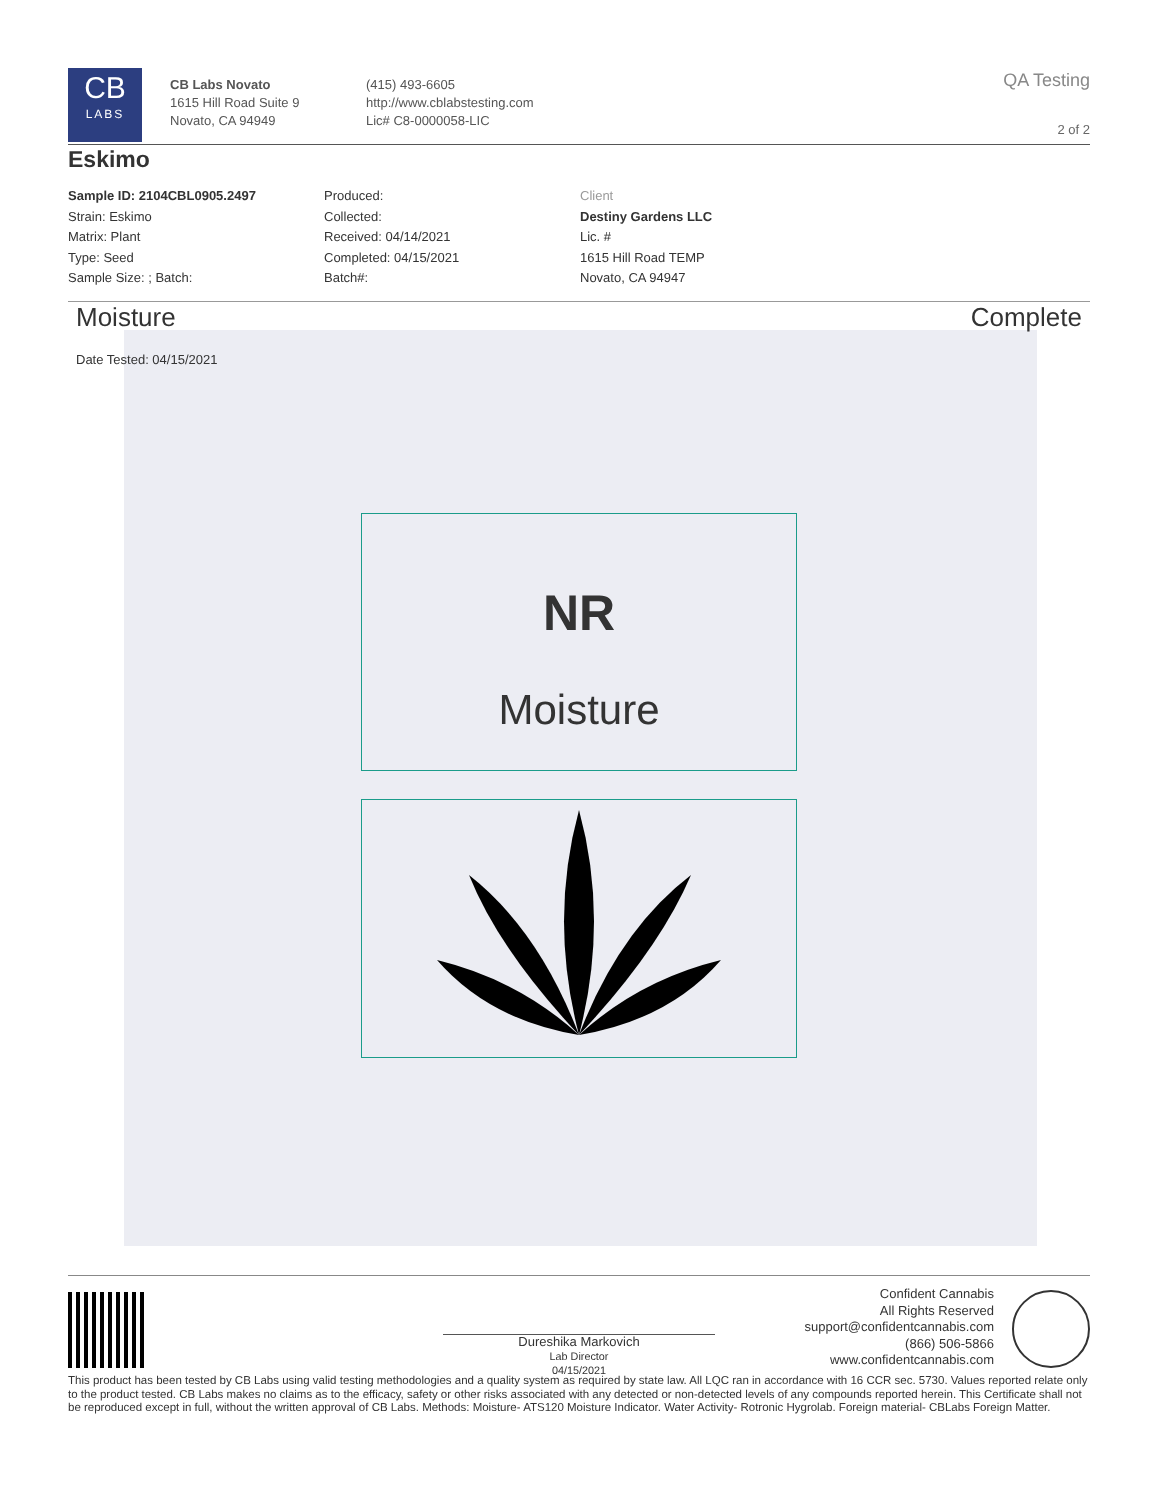CB
LABS
CB Labs Novato
1615 Hill Road Suite 9
Novato, CA 94949
(415) 493-6605
http://www.cblabstesting.com
Lic# C8-0000058-LIC
QA Testing
2 of 2
Eskimo
Sample ID: 2104CBL0905.2497
Strain: Eskimo
Matrix: Plant
Type: Seed
Sample Size: ; Batch:
Produced:
Collected:
Received: 04/14/2021
Completed: 04/15/2021
Batch#:
Client
Destiny Gardens LLC
Lic. #
1615 Hill Road TEMP
Novato, CA 94947
Moisture Complete
Date Tested: 04/15/2021
NR
Moisture
Dureshika Markovich
Lab Director
04/15/2021
Confident Cannabis
All Rights Reserved
support@confidentcannabis.com
(866) 506-5866
www.confidentcannabis.com
This product has been tested by CB Labs using valid testing methodologies and a quality system as required by state law. All LQC ran in accordance with 16 CCR sec. 5730. Values reported relate only to the product tested. CB Labs makes no claims as to the efficacy, safety or other risks associated with any detected or non-detected levels of any compounds reported herein. This Certificate shall not be reproduced except in full, without the written approval of CB Labs. Methods: Moisture- ATS120 Moisture Indicator. Water Activity- Rotronic Hygrolab. Foreign material- CBLabs Foreign Matter.